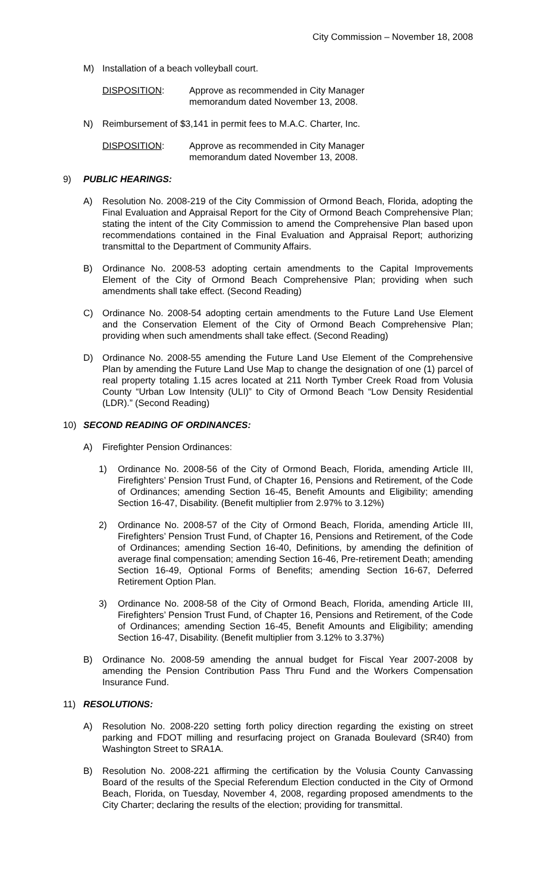City Commission – November 18, 2008
M) Installation of a beach volleyball court.
DISPOSITION: Approve as recommended in City Manager
memorandum dated November 13, 2008.
N) Reimbursement of $3,141 in permit fees to M.A.C. Charter, Inc.
DISPOSITION: Approve as recommended in City Manager
memorandum dated November 13, 2008.
9) PUBLIC HEARINGS:
A) Resolution No. 2008-219 of the City Commission of Ormond Beach, Florida, adopting the Final Evaluation and Appraisal Report for the City of Ormond Beach Comprehensive Plan; stating the intent of the City Commission to amend the Comprehensive Plan based upon recommendations contained in the Final Evaluation and Appraisal Report; authorizing transmittal to the Department of Community Affairs.
B) Ordinance No. 2008-53 adopting certain amendments to the Capital Improvements Element of the City of Ormond Beach Comprehensive Plan; providing when such amendments shall take effect. (Second Reading)
C) Ordinance No. 2008-54 adopting certain amendments to the Future Land Use Element and the Conservation Element of the City of Ormond Beach Comprehensive Plan; providing when such amendments shall take effect. (Second Reading)
D) Ordinance No. 2008-55 amending the Future Land Use Element of the Comprehensive Plan by amending the Future Land Use Map to change the designation of one (1) parcel of real property totaling 1.15 acres located at 211 North Tymber Creek Road from Volusia County “Urban Low Intensity (ULI)” to City of Ormond Beach “Low Density Residential (LDR).” (Second Reading)
10) SECOND READING OF ORDINANCES:
A) Firefighter Pension Ordinances:
1) Ordinance No. 2008-56 of the City of Ormond Beach, Florida, amending Article III, Firefighters’ Pension Trust Fund, of Chapter 16, Pensions and Retirement, of the Code of Ordinances; amending Section 16-45, Benefit Amounts and Eligibility; amending Section 16-47, Disability. (Benefit multiplier from 2.97% to 3.12%)
2) Ordinance No. 2008-57 of the City of Ormond Beach, Florida, amending Article III, Firefighters’ Pension Trust Fund, of Chapter 16, Pensions and Retirement, of the Code of Ordinances; amending Section 16-40, Definitions, by amending the definition of average final compensation; amending Section 16-46, Pre-retirement Death; amending Section 16-49, Optional Forms of Benefits; amending Section 16-67, Deferred Retirement Option Plan.
3) Ordinance No. 2008-58 of the City of Ormond Beach, Florida, amending Article III, Firefighters’ Pension Trust Fund, of Chapter 16, Pensions and Retirement, of the Code of Ordinances; amending Section 16-45, Benefit Amounts and Eligibility; amending Section 16-47, Disability. (Benefit multiplier from 3.12% to 3.37%)
B) Ordinance No. 2008-59 amending the annual budget for Fiscal Year 2007-2008 by amending the Pension Contribution Pass Thru Fund and the Workers Compensation Insurance Fund.
11) RESOLUTIONS:
A) Resolution No. 2008-220 setting forth policy direction regarding the existing on street parking and FDOT milling and resurfacing project on Granada Boulevard (SR40) from Washington Street to SRA1A.
B) Resolution No. 2008-221 affirming the certification by the Volusia County Canvassing Board of the results of the Special Referendum Election conducted in the City of Ormond Beach, Florida, on Tuesday, November 4, 2008, regarding proposed amendments to the City Charter; declaring the results of the election; providing for transmittal.